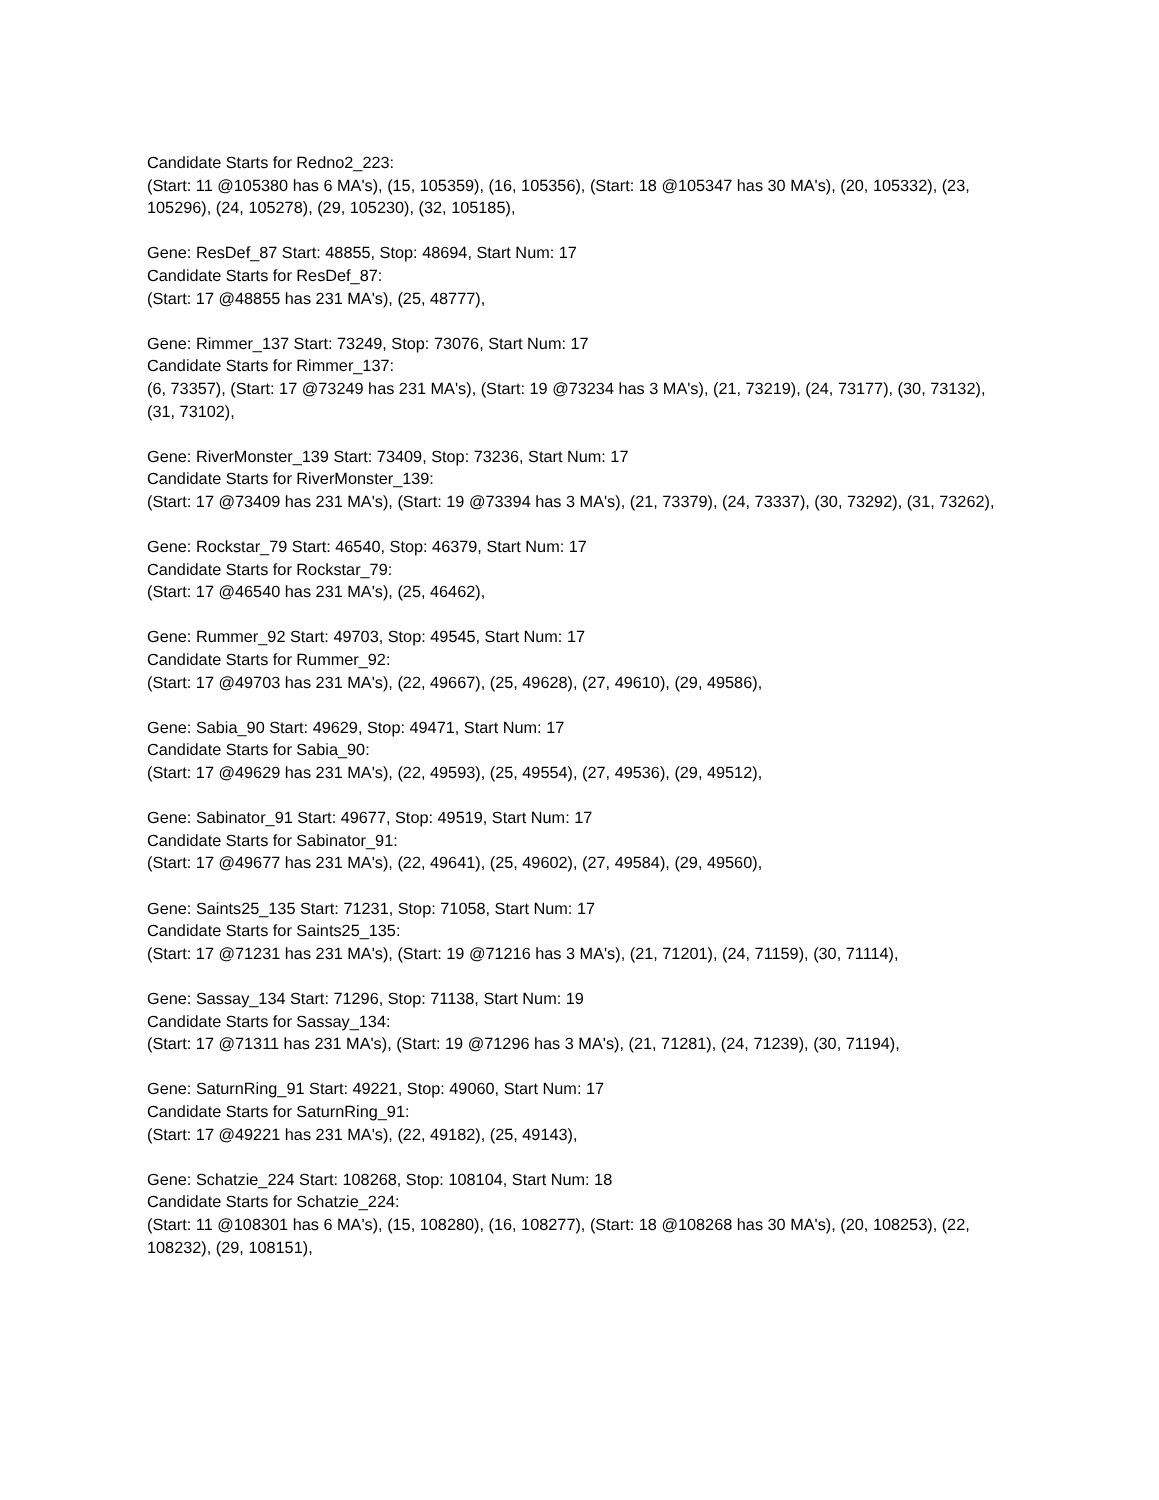Candidate Starts for Redno2_223:
(Start: 11 @105380 has 6 MA's), (15, 105359), (16, 105356), (Start: 18 @105347 has 30 MA's), (20, 105332), (23, 105296), (24, 105278), (29, 105230), (32, 105185),
Gene: ResDef_87 Start: 48855, Stop: 48694, Start Num: 17
Candidate Starts for ResDef_87:
(Start: 17 @48855 has 231 MA's), (25, 48777),
Gene: Rimmer_137 Start: 73249, Stop: 73076, Start Num: 17
Candidate Starts for Rimmer_137:
(6, 73357), (Start: 17 @73249 has 231 MA's), (Start: 19 @73234 has 3 MA's), (21, 73219), (24, 73177), (30, 73132), (31, 73102),
Gene: RiverMonster_139 Start: 73409, Stop: 73236, Start Num: 17
Candidate Starts for RiverMonster_139:
(Start: 17 @73409 has 231 MA's), (Start: 19 @73394 has 3 MA's), (21, 73379), (24, 73337), (30, 73292), (31, 73262),
Gene: Rockstar_79 Start: 46540, Stop: 46379, Start Num: 17
Candidate Starts for Rockstar_79:
(Start: 17 @46540 has 231 MA's), (25, 46462),
Gene: Rummer_92 Start: 49703, Stop: 49545, Start Num: 17
Candidate Starts for Rummer_92:
(Start: 17 @49703 has 231 MA's), (22, 49667), (25, 49628), (27, 49610), (29, 49586),
Gene: Sabia_90 Start: 49629, Stop: 49471, Start Num: 17
Candidate Starts for Sabia_90:
(Start: 17 @49629 has 231 MA's), (22, 49593), (25, 49554), (27, 49536), (29, 49512),
Gene: Sabinator_91 Start: 49677, Stop: 49519, Start Num: 17
Candidate Starts for Sabinator_91:
(Start: 17 @49677 has 231 MA's), (22, 49641), (25, 49602), (27, 49584), (29, 49560),
Gene: Saints25_135 Start: 71231, Stop: 71058, Start Num: 17
Candidate Starts for Saints25_135:
(Start: 17 @71231 has 231 MA's), (Start: 19 @71216 has 3 MA's), (21, 71201), (24, 71159), (30, 71114),
Gene: Sassay_134 Start: 71296, Stop: 71138, Start Num: 19
Candidate Starts for Sassay_134:
(Start: 17 @71311 has 231 MA's), (Start: 19 @71296 has 3 MA's), (21, 71281), (24, 71239), (30, 71194),
Gene: SaturnRing_91 Start: 49221, Stop: 49060, Start Num: 17
Candidate Starts for SaturnRing_91:
(Start: 17 @49221 has 231 MA's), (22, 49182), (25, 49143),
Gene: Schatzie_224 Start: 108268, Stop: 108104, Start Num: 18
Candidate Starts for Schatzie_224:
(Start: 11 @108301 has 6 MA's), (15, 108280), (16, 108277), (Start: 18 @108268 has 30 MA's), (20, 108253), (22, 108232), (29, 108151),